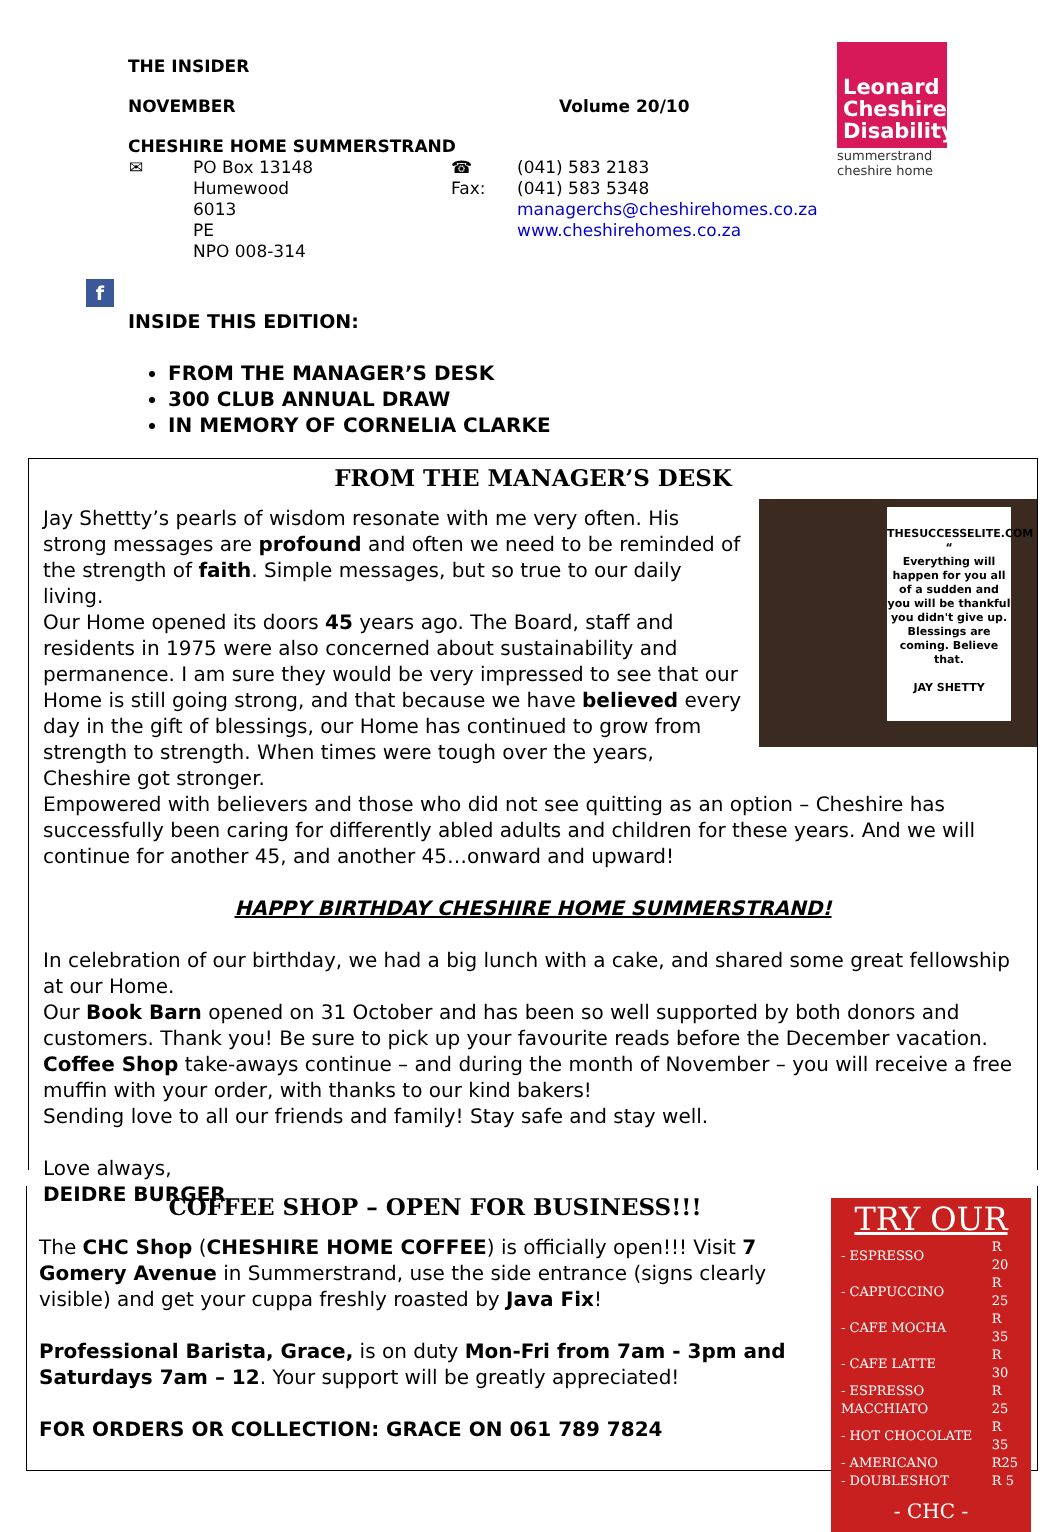THE INSIDER
NOVEMBER Volume 20/10
CHESHIRE HOME SUMMERSTRAND
| ✉ | PO Box 13148 Humewood 6013 PE NPO 008-314 | ☎ Fax: | (041) 583 2183 (041) 583 5348 managerchs@cheshirehomes.co.za www.cheshirehomes.co.za |
Leonard Cheshire Disability
summerstrand
cheshire home
f
INSIDE THIS EDITION:
FROM THE MANAGER’S DESK
300 CLUB ANNUAL DRAW
IN MEMORY OF CORNELIA CLARKE
FROM THE MANAGER’S DESK
THESUCCESSELITE.COM
“
Everything will happen for you all of a sudden and you will be thankful you didn't give up. Blessings are coming. Believe that.
JAY SHETTY
Jay Shettty’s pearls of wisdom resonate with me very often. His strong messages are profound and often we need to be reminded of the strength of faith. Simple messages, but so true to our daily living.
Our Home opened its doors 45 years ago. The Board, staff and residents in 1975 were also concerned about sustainability and permanence. I am sure they would be very impressed to see that our Home is still going strong, and that because we have believed every day in the gift of blessings, our Home has continued to grow from strength to strength. When times were tough over the years, Cheshire got stronger.
Empowered with believers and those who did not see quitting as an option – Cheshire has successfully been caring for differently abled adults and children for these years. And we will continue for another 45, and another 45…onward and upward!
HAPPY BIRTHDAY CHESHIRE HOME SUMMERSTRAND!
In celebration of our birthday, we had a big lunch with a cake, and shared some great fellowship at our Home.
Our Book Barn opened on 31 October and has been so well supported by both donors and customers. Thank you! Be sure to pick up your favourite reads before the December vacation.
Coffee Shop take-aways continue – and during the month of November – you will receive a free muffin with your order, with thanks to our kind bakers!
Sending love to all our friends and family! Stay safe and stay well.
Love always,
DEIDRE BURGER
TRY OUR
| - ESPRESSO | R 20 |
| - CAPPUCCINO | R 25 |
| - CAFE MOCHA | R 35 |
| - CAFE LATTE | R 30 |
| - ESPRESSO MACCHIATO | R 25 |
| - HOT CHOCOLATE | R 35 |
| - AMERICANO | R25 |
| - DOUBLESHOT | R 5 |
- CHC -
COFFEE SHOP – OPEN FOR BUSINESS!!!
The CHC Shop (CHESHIRE HOME COFFEE) is officially open!!! Visit 7 Gomery Avenue in Summerstrand, use the side entrance (signs clearly visible) and get your cuppa freshly roasted by Java Fix!
Professional Barista, Grace, is on duty Mon-Fri from 7am - 3pm and Saturdays 7am – 12. Your support will be greatly appreciated!
FOR ORDERS OR COLLECTION: GRACE ON 061 789 7824